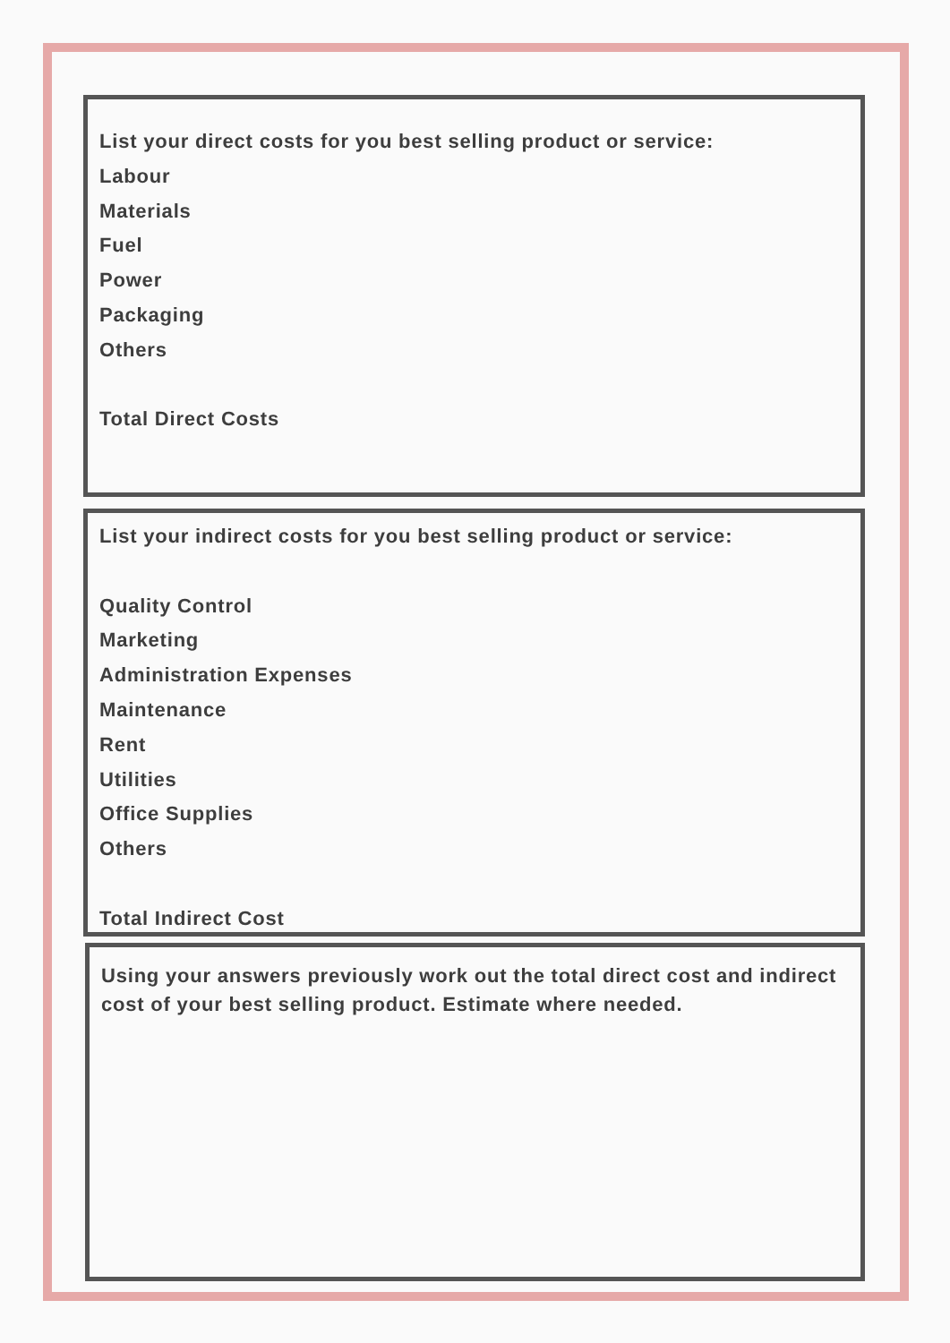List your direct costs for you best selling product or service:
Labour
Materials
Fuel
Power
Packaging
Others
Total Direct Costs
List your indirect costs for you best selling product or service:
Quality Control
Marketing
Administration Expenses
Maintenance
Rent
Utilities
Office Supplies
Others
Total Indirect Cost
Using your answers previously work out the total direct cost and indirect cost of your best selling product. Estimate where needed.